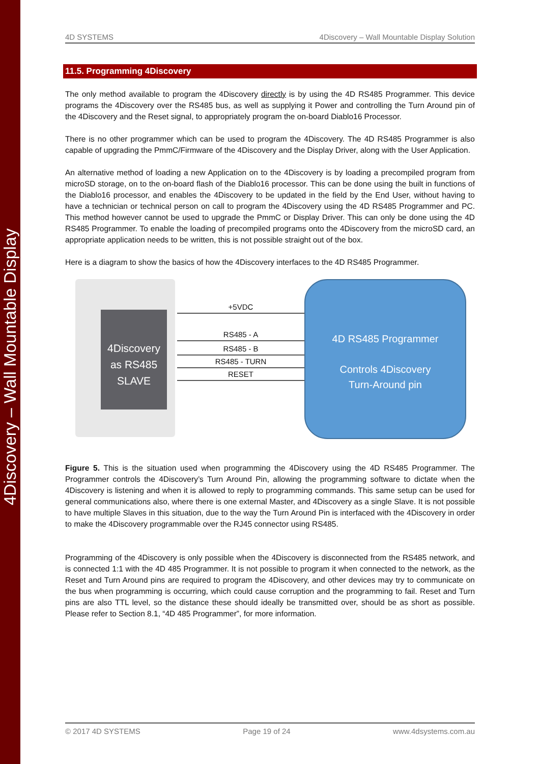4Discovery – Wall Mountable Display
4D SYSTEMS 4Discovery – Wall Mountable Display Solution
11.5. Programming 4Discovery
The only method available to program the 4Discovery directly is by using the 4D RS485 Programmer. This device programs the 4Discovery over the RS485 bus, as well as supplying it Power and controlling the Turn Around pin of the 4Discovery and the Reset signal, to appropriately program the on-board Diablo16 Processor.
There is no other programmer which can be used to program the 4Discovery. The 4D RS485 Programmer is also capable of upgrading the PmmC/Firmware of the 4Discovery and the Display Driver, along with the User Application.
An alternative method of loading a new Application on to the 4Discovery is by loading a precompiled program from microSD storage, on to the on-board flash of the Diablo16 processor. This can be done using the built in functions of the Diablo16 processor, and enables the 4Discovery to be updated in the field by the End User, without having to have a technician or technical person on call to program the 4Discovery using the 4D RS485 Programmer and PC. This method however cannot be used to upgrade the PmmC or Display Driver. This can only be done using the 4D RS485 Programmer. To enable the loading of precompiled programs onto the 4Discovery from the microSD card, an appropriate application needs to be written, this is not possible straight out of the box.
Here is a diagram to show the basics of how the 4Discovery interfaces to the 4D RS485 Programmer.
4Discovery
as RS485
SLAVE
+5VDC
RS485 - A
RS485 - B
RS485 - TURN
RESET
4D RS485 Programmer
Controls 4Discovery
Turn-Around pin
Figure 5. This is the situation used when programming the 4Discovery using the 4D RS485 Programmer. The Programmer controls the 4Discovery’s Turn Around Pin, allowing the programming software to dictate when the 4Discovery is listening and when it is allowed to reply to programming commands. This same setup can be used for general communications also, where there is one external Master, and 4Discovery as a single Slave. It is not possible to have multiple Slaves in this situation, due to the way the Turn Around Pin is interfaced with the 4Discovery in order to make the 4Discovery programmable over the RJ45 connector using RS485.
Programming of the 4Discovery is only possible when the 4Discovery is disconnected from the RS485 network, and is connected 1:1 with the 4D 485 Programmer. It is not possible to program it when connected to the network, as the Reset and Turn Around pins are required to program the 4Discovery, and other devices may try to communicate on the bus when programming is occurring, which could cause corruption and the programming to fail. Reset and Turn pins are also TTL level, so the distance these should ideally be transmitted over, should be as short as possible. Please refer to Section 8.1, “4D 485 Programmer”, for more information.
© 2017 4D SYSTEMS Page 19 of 24 www.4dsystems.com.au